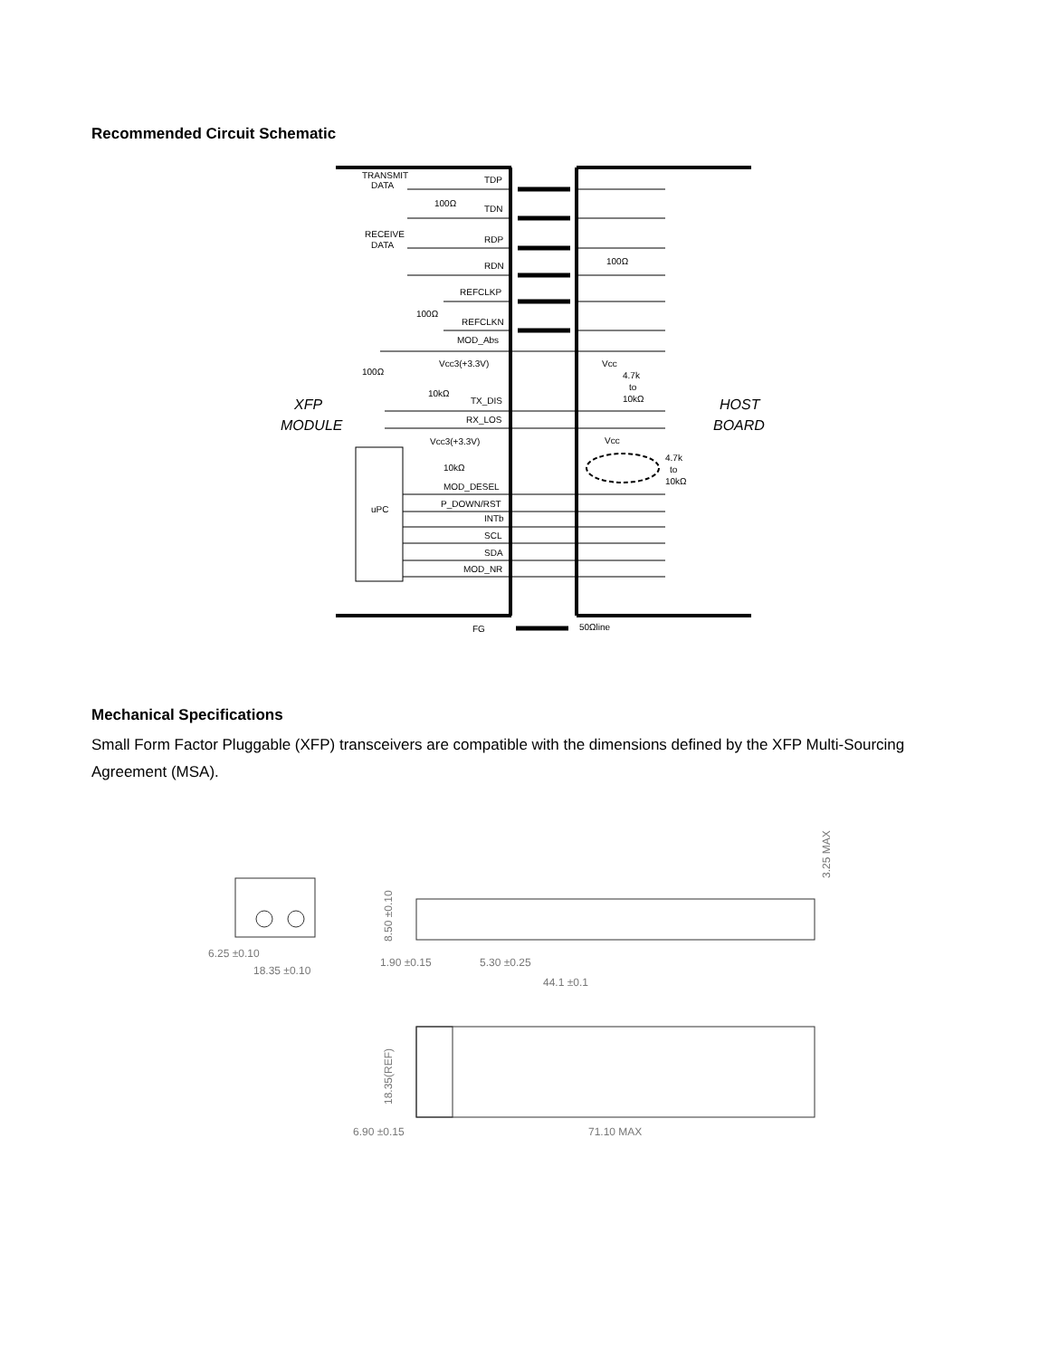Recommended Circuit Schematic
TRANSMIT
DATA
TDP
100Ω
TDN
RECEIVE
DATA
RDP
RDN
REFCLKP
100Ω
REFCLKN
MOD_Abs
100Ω
Vcc3(+3.3V)
10kΩ
TX_DIS
RX_LOS
Vcc3(+3.3V)
10kΩ
MOD_DESEL
P_DOWN/RST
INTb
SCL
SDA
MOD_NR
uPC
FG
50Ωline
100Ω
Vcc
4.7k
to
10kΩ
Vcc
4.7k
to
10kΩ
XFP
MODULE
HOST
BOARD
Mechanical Specifications
Small Form Factor Pluggable (XFP) transceivers are compatible with the dimensions defined by the XFP Multi-Sourcing Agreement (MSA).
6.25 ±0.10
18.35 ±0.10
1.90 ±0.15
5.30 ±0.25
44.1 ±0.1
6.90 ±0.15
71.10 MAX
8.50 ±0.10
18.35(REF)
3.25 MAX